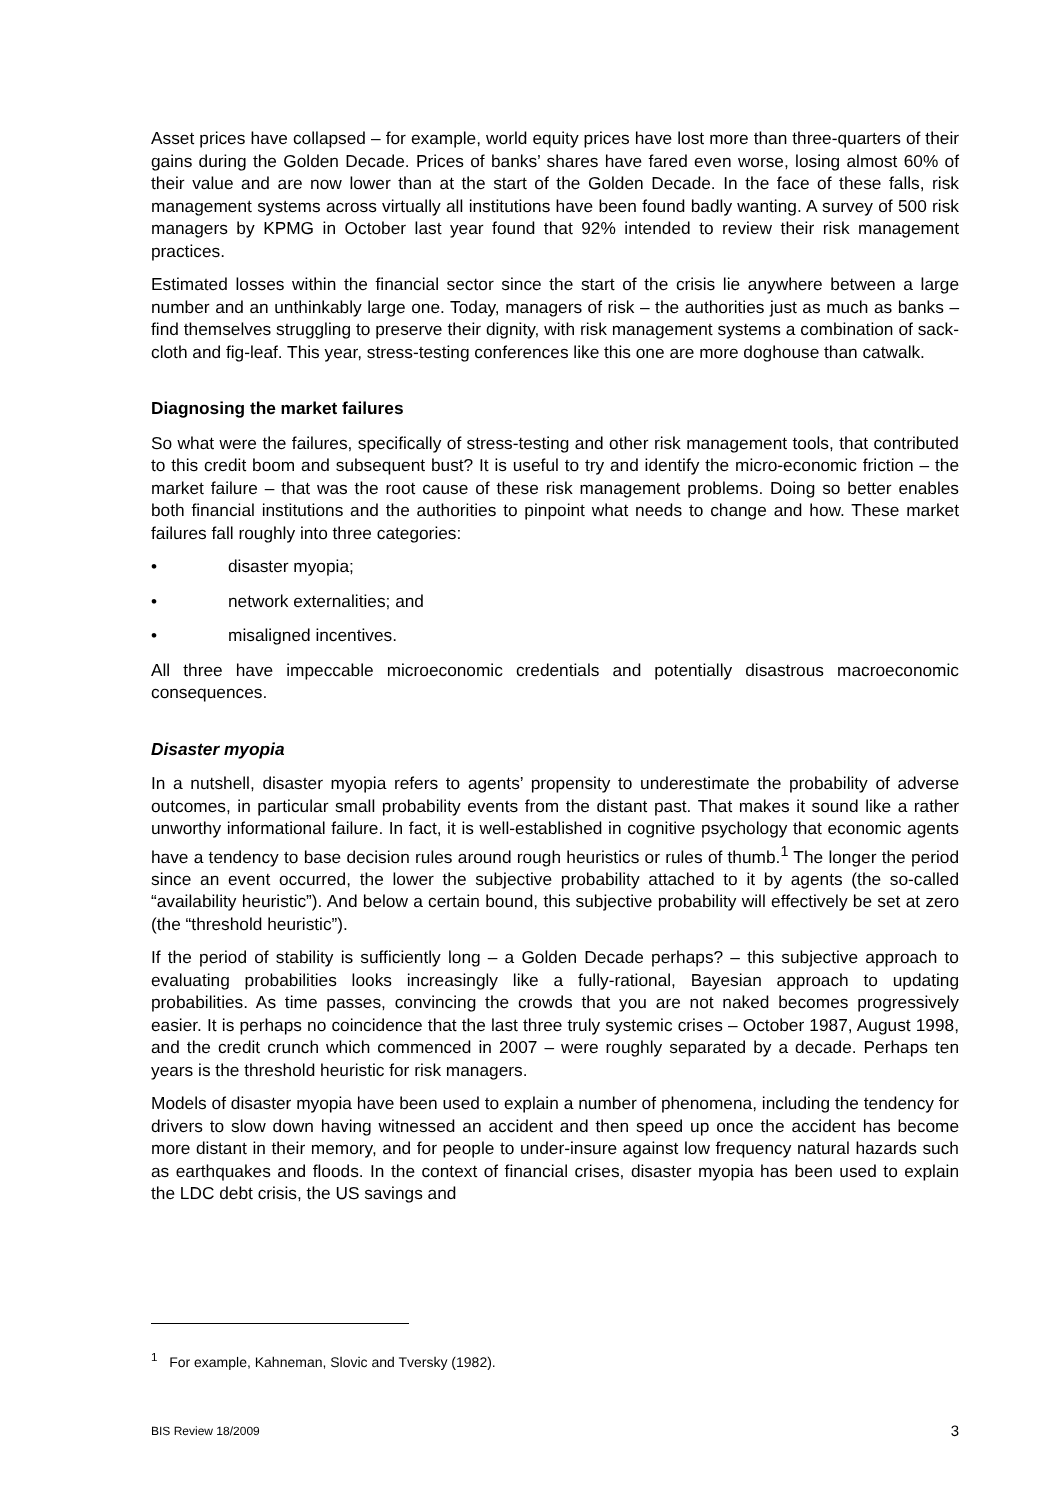Asset prices have collapsed – for example, world equity prices have lost more than three-quarters of their gains during the Golden Decade. Prices of banks’ shares have fared even worse, losing almost 60% of their value and are now lower than at the start of the Golden Decade. In the face of these falls, risk management systems across virtually all institutions have been found badly wanting. A survey of 500 risk managers by KPMG in October last year found that 92% intended to review their risk management practices.
Estimated losses within the financial sector since the start of the crisis lie anywhere between a large number and an unthinkably large one. Today, managers of risk – the authorities just as much as banks – find themselves struggling to preserve their dignity, with risk management systems a combination of sack-cloth and fig-leaf. This year, stress-testing conferences like this one are more doghouse than catwalk.
Diagnosing the market failures
So what were the failures, specifically of stress-testing and other risk management tools, that contributed to this credit boom and subsequent bust? It is useful to try and identify the micro-economic friction – the market failure – that was the root cause of these risk management problems. Doing so better enables both financial institutions and the authorities to pinpoint what needs to change and how. These market failures fall roughly into three categories:
• disaster myopia;
• network externalities; and
• misaligned incentives.
All three have impeccable microeconomic credentials and potentially disastrous macroeconomic consequences.
Disaster myopia
In a nutshell, disaster myopia refers to agents’ propensity to underestimate the probability of adverse outcomes, in particular small probability events from the distant past. That makes it sound like a rather unworthy informational failure. In fact, it is well-established in cognitive psychology that economic agents have a tendency to base decision rules around rough heuristics or rules of thumb.<sup>1</sup> The longer the period since an event occurred, the lower the subjective probability attached to it by agents (the so-called “availability heuristic”). And below a certain bound, this subjective probability will effectively be set at zero (the “threshold heuristic”).
If the period of stability is sufficiently long – a Golden Decade perhaps? – this subjective approach to evaluating probabilities looks increasingly like a fully-rational, Bayesian approach to updating probabilities. As time passes, convincing the crowds that you are not naked becomes progressively easier. It is perhaps no coincidence that the last three truly systemic crises – October 1987, August 1998, and the credit crunch which commenced in 2007 – were roughly separated by a decade. Perhaps ten years is the threshold heuristic for risk managers.
Models of disaster myopia have been used to explain a number of phenomena, including the tendency for drivers to slow down having witnessed an accident and then speed up once the accident has become more distant in their memory, and for people to under-insure against low frequency natural hazards such as earthquakes and floods. In the context of financial crises, disaster myopia has been used to explain the LDC debt crisis, the US savings and
<sup>1</sup> For example, Kahneman, Slovic and Tversky (1982).
BIS Review 18/2009 3